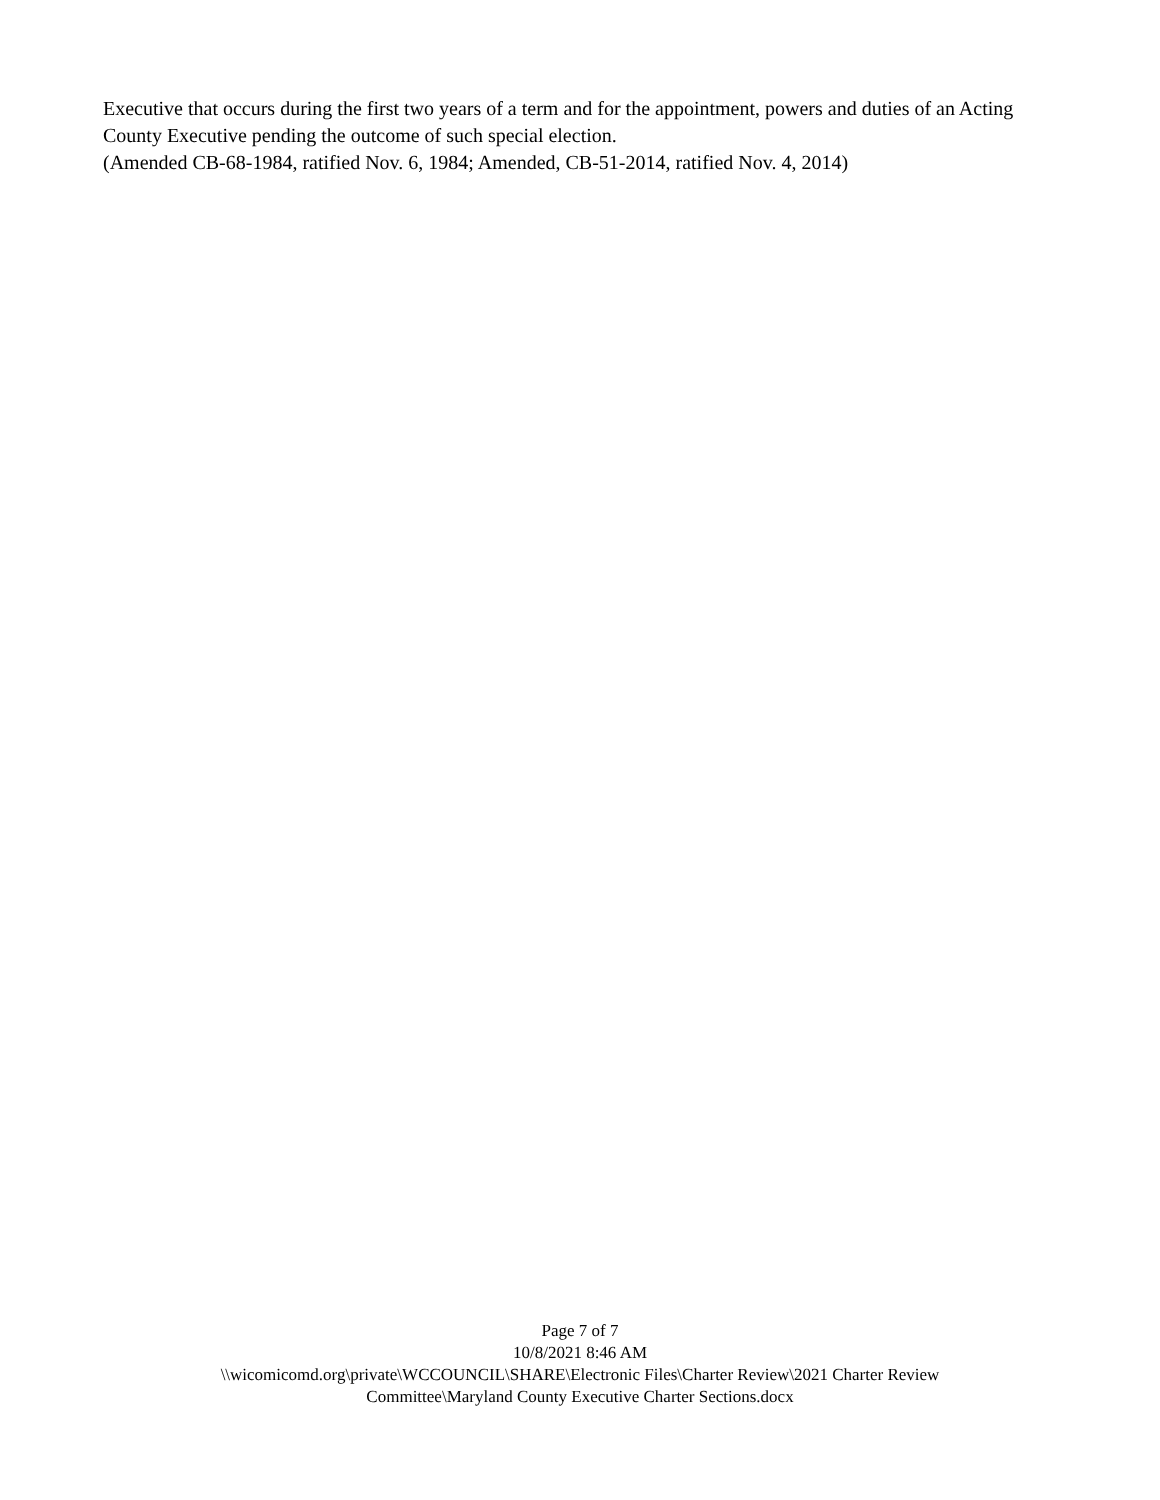Executive that occurs during the first two years of a term and for the appointment, powers and duties of an Acting County Executive pending the outcome of such special election.
(Amended CB-68-1984, ratified Nov. 6, 1984; Amended, CB-51-2014, ratified Nov. 4, 2014)
Page 7 of 7
10/8/2021 8:46 AM
\\wicomicomd.org\private\WCCOUNCIL\SHARE\Electronic Files\Charter Review\2021 Charter Review Committee\Maryland County Executive Charter Sections.docx